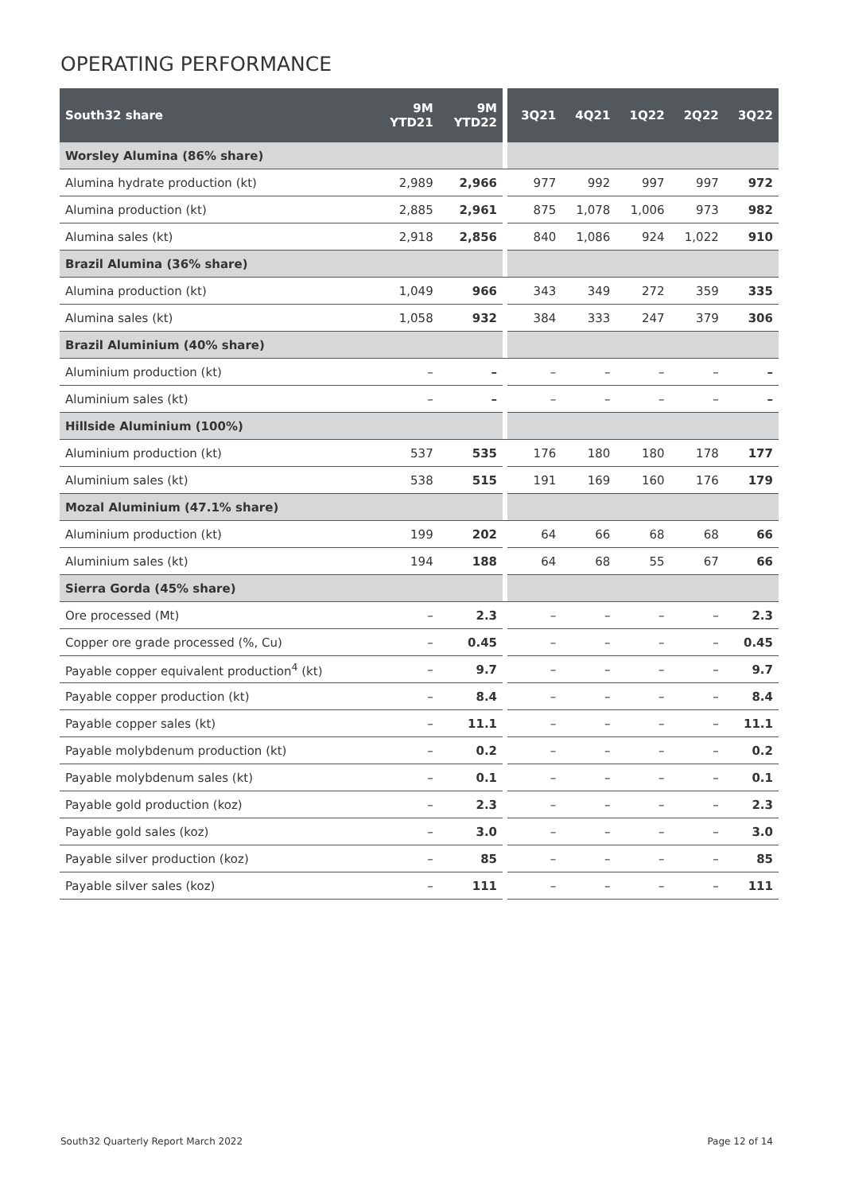OPERATING PERFORMANCE
| South32 share | 9M YTD21 | 9M YTD22 | | 3Q21 | 4Q21 | 1Q22 | 2Q22 | 3Q22 |
| --- | --- | --- | --- | --- | --- | --- | --- | --- |
| Worsley Alumina (86% share) | | | | | | | | |
| Alumina hydrate production (kt) | 2,989 | 2,966 | | 977 | 992 | 997 | 997 | 972 |
| Alumina production (kt) | 2,885 | 2,961 | | 875 | 1,078 | 1,006 | 973 | 982 |
| Alumina sales (kt) | 2,918 | 2,856 | | 840 | 1,086 | 924 | 1,022 | 910 |
| Brazil Alumina (36% share) | | | | | | | | |
| Alumina production (kt) | 1,049 | 966 | | 343 | 349 | 272 | 359 | 335 |
| Alumina sales (kt) | 1,058 | 932 | | 384 | 333 | 247 | 379 | 306 |
| Brazil Aluminium (40% share) | | | | | | | | |
| Aluminium production (kt) | – | – | | – | – | – | – | – |
| Aluminium sales (kt) | – | – | | – | – | – | – | – |
| Hillside Aluminium (100%) | | | | | | | | |
| Aluminium production (kt) | 537 | 535 | | 176 | 180 | 180 | 178 | 177 |
| Aluminium sales (kt) | 538 | 515 | | 191 | 169 | 160 | 176 | 179 |
| Mozal Aluminium (47.1% share) | | | | | | | | |
| Aluminium production (kt) | 199 | 202 | | 64 | 66 | 68 | 68 | 66 |
| Aluminium sales (kt) | 194 | 188 | | 64 | 68 | 55 | 67 | 66 |
| Sierra Gorda (45% share) | | | | | | | | |
| Ore processed (Mt) | – | 2.3 | | – | – | – | – | 2.3 |
| Copper ore grade processed (%, Cu) | – | 0.45 | | – | – | – | – | 0.45 |
| Payable copper equivalent production<sup>4</sup> (kt) | – | 9.7 | | – | – | – | – | 9.7 |
| Payable copper production (kt) | – | 8.4 | | – | – | – | – | 8.4 |
| Payable copper sales (kt) | – | 11.1 | | – | – | – | – | 11.1 |
| Payable molybdenum production (kt) | – | 0.2 | | – | – | – | – | 0.2 |
| Payable molybdenum sales (kt) | – | 0.1 | | – | – | – | – | 0.1 |
| Payable gold production (koz) | – | 2.3 | | – | – | – | – | 2.3 |
| Payable gold sales (koz) | – | 3.0 | | – | – | – | – | 3.0 |
| Payable silver production (koz) | – | 85 | | – | – | – | – | 85 |
| Payable silver sales (koz) | – | 111 | | – | – | – | – | 111 |
South32 Quarterly Report March 2022
Page 12 of 14